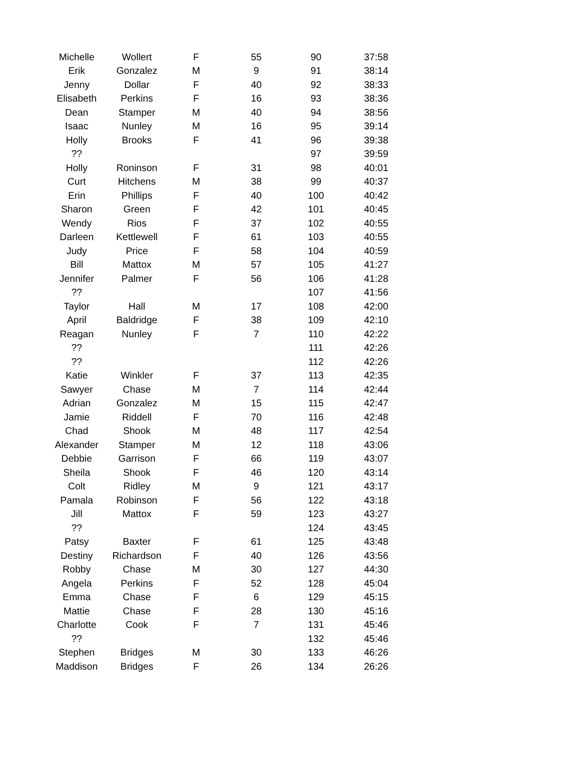| Michelle | Wollert | F | 55 | 90 | 37:58 |
| Erik | Gonzalez | M | 9 | 91 | 38:14 |
| Jenny | Dollar | F | 40 | 92 | 38:33 |
| Elisabeth | Perkins | F | 16 | 93 | 38:36 |
| Dean | Stamper | M | 40 | 94 | 38:56 |
| Isaac | Nunley | M | 16 | 95 | 39:14 |
| Holly | Brooks | F | 41 | 96 | 39:38 |
| ?? | | | | 97 | 39:59 |
| Holly | Roninson | F | 31 | 98 | 40:01 |
| Curt | Hitchens | M | 38 | 99 | 40:37 |
| Erin | Phillips | F | 40 | 100 | 40:42 |
| Sharon | Green | F | 42 | 101 | 40:45 |
| Wendy | Rios | F | 37 | 102 | 40:55 |
| Darleen | Kettlewell | F | 61 | 103 | 40:55 |
| Judy | Price | F | 58 | 104 | 40:59 |
| Bill | Mattox | M | 57 | 105 | 41:27 |
| Jennifer | Palmer | F | 56 | 106 | 41:28 |
| ?? | | | | 107 | 41:56 |
| Taylor | Hall | M | 17 | 108 | 42:00 |
| April | Baldridge | F | 38 | 109 | 42:10 |
| Reagan | Nunley | F | 7 | 110 | 42:22 |
| ?? | | | | 111 | 42:26 |
| ?? | | | | 112 | 42:26 |
| Katie | Winkler | F | 37 | 113 | 42:35 |
| Sawyer | Chase | M | 7 | 114 | 42:44 |
| Adrian | Gonzalez | M | 15 | 115 | 42:47 |
| Jamie | Riddell | F | 70 | 116 | 42:48 |
| Chad | Shook | M | 48 | 117 | 42:54 |
| Alexander | Stamper | M | 12 | 118 | 43:06 |
| Debbie | Garrison | F | 66 | 119 | 43:07 |
| Sheila | Shook | F | 46 | 120 | 43:14 |
| Colt | Ridley | M | 9 | 121 | 43:17 |
| Pamala | Robinson | F | 56 | 122 | 43:18 |
| Jill | Mattox | F | 59 | 123 | 43:27 |
| ?? | | | | 124 | 43:45 |
| Patsy | Baxter | F | 61 | 125 | 43:48 |
| Destiny | Richardson | F | 40 | 126 | 43:56 |
| Robby | Chase | M | 30 | 127 | 44:30 |
| Angela | Perkins | F | 52 | 128 | 45:04 |
| Emma | Chase | F | 6 | 129 | 45:15 |
| Mattie | Chase | F | 28 | 130 | 45:16 |
| Charlotte | Cook | F | 7 | 131 | 45:46 |
| ?? | | | | 132 | 45:46 |
| Stephen | Bridges | M | 30 | 133 | 46:26 |
| Maddison | Bridges | F | 26 | 134 | 26:26 |